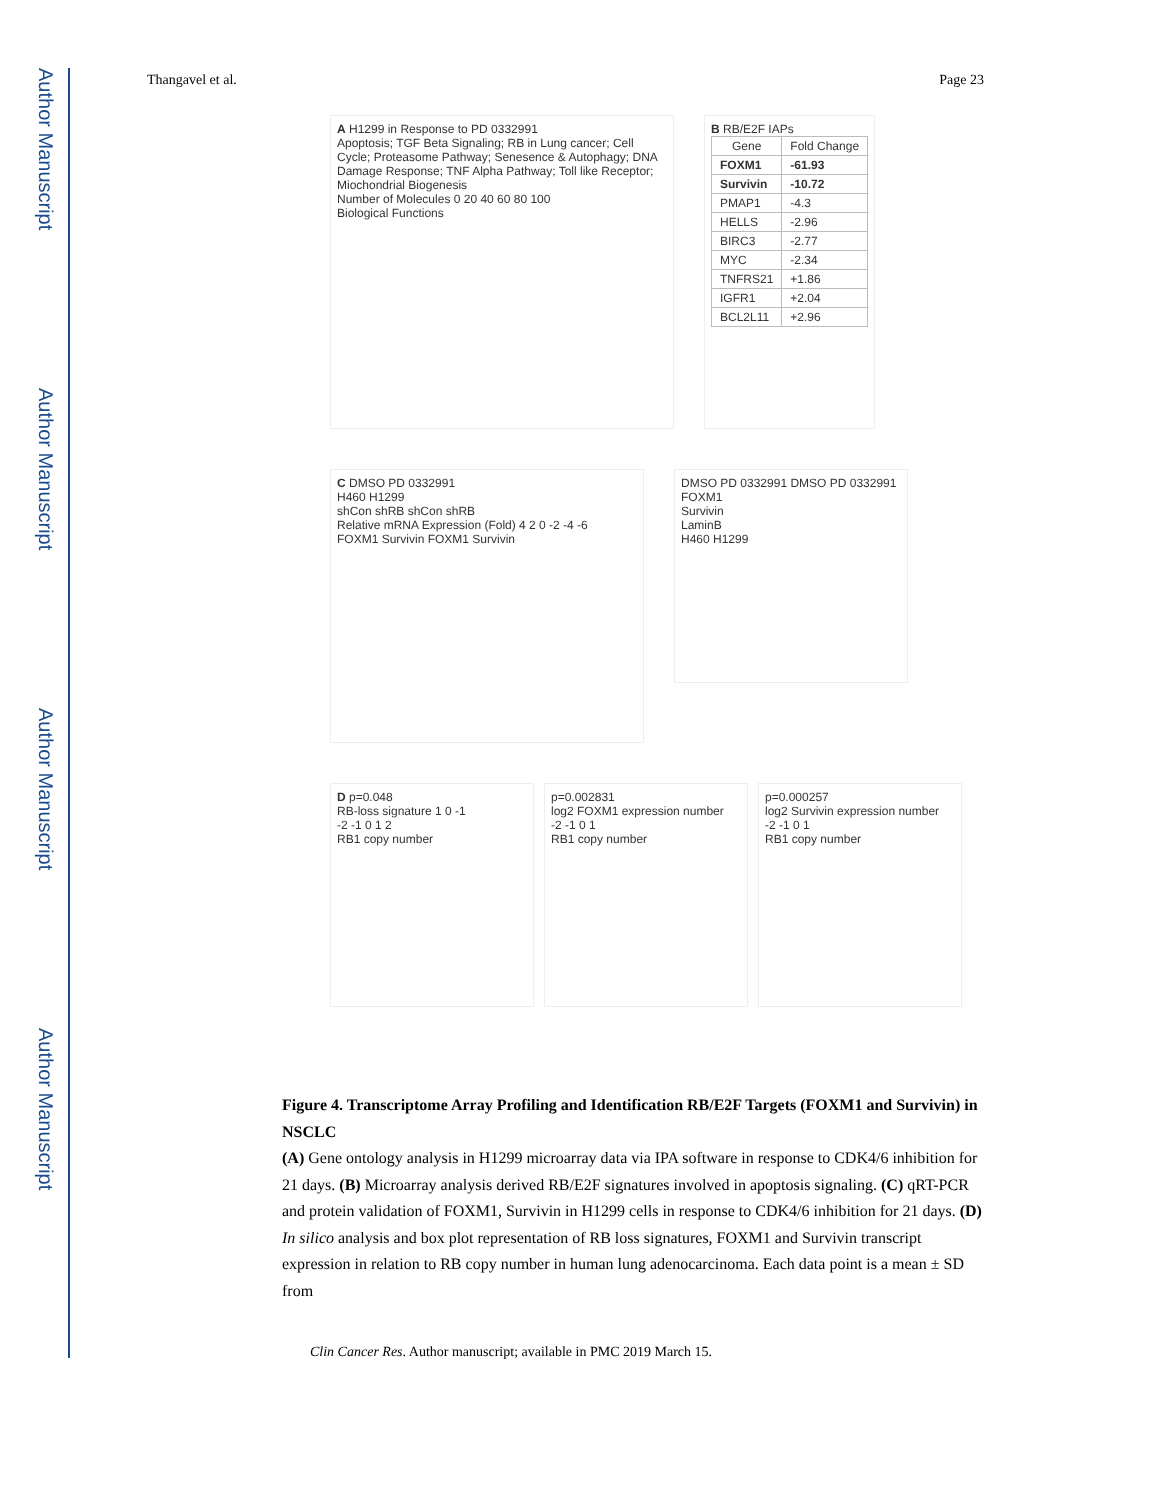Author Manuscript
Author Manuscript
Author Manuscript
Author Manuscript
Thangavel et al. Page 23
A H1299 in Response to PD 0332991
Apoptosis; TGF Beta Signaling; RB in Lung cancer; Cell Cycle; Proteasome Pathway; Senesence & Autophagy; DNA Damage Response; TNF Alpha Pathway; Toll like Receptor; Miochondrial Biogenesis
Number of Molecules 0 20 40 60 80 100
Biological Functions
B RB/E2F IAPs
| Gene | Fold Change |
| --- | --- |
| FOXM1 | -61.93 |
| Survivin | -10.72 |
| PMAP1 | -4.3 |
| HELLS | -2.96 |
| BIRC3 | -2.77 |
| MYC | -2.34 |
| TNFRS21 | +1.86 |
| IGFR1 | +2.04 |
| BCL2L11 | +2.96 |
C DMSO PD 0332991
H460 H1299
shCon shRB shCon shRB
Relative mRNA Expression (Fold) 4 2 0 -2 -4 -6
FOXM1 Survivin FOXM1 Survivin
DMSO PD 0332991 DMSO PD 0332991
FOXM1
Survivin
LaminB
H460 H1299
D p=0.048
RB-loss signature 1 0 -1
-2 -1 0 1 2
RB1 copy number
p=0.002831
log2 FOXM1 expression number
-2 -1 0 1
RB1 copy number
p=0.000257
log2 Survivin expression number
-2 -1 0 1
RB1 copy number
Figure 4. Transcriptome Array Profiling and Identification RB/E2F Targets (FOXM1 and Survivin) in NSCLC
(A) Gene ontology analysis in H1299 microarray data via IPA software in response to CDK4/6 inhibition for 21 days. (B) Microarray analysis derived RB/E2F signatures involved in apoptosis signaling. (C) qRT-PCR and protein validation of FOXM1, Survivin in H1299 cells in response to CDK4/6 inhibition for 21 days. (D) In silico analysis and box plot representation of RB loss signatures, FOXM1 and Survivin transcript expression in relation to RB copy number in human lung adenocarcinoma. Each data point is a mean ± SD from
Clin Cancer Res. Author manuscript; available in PMC 2019 March 15.